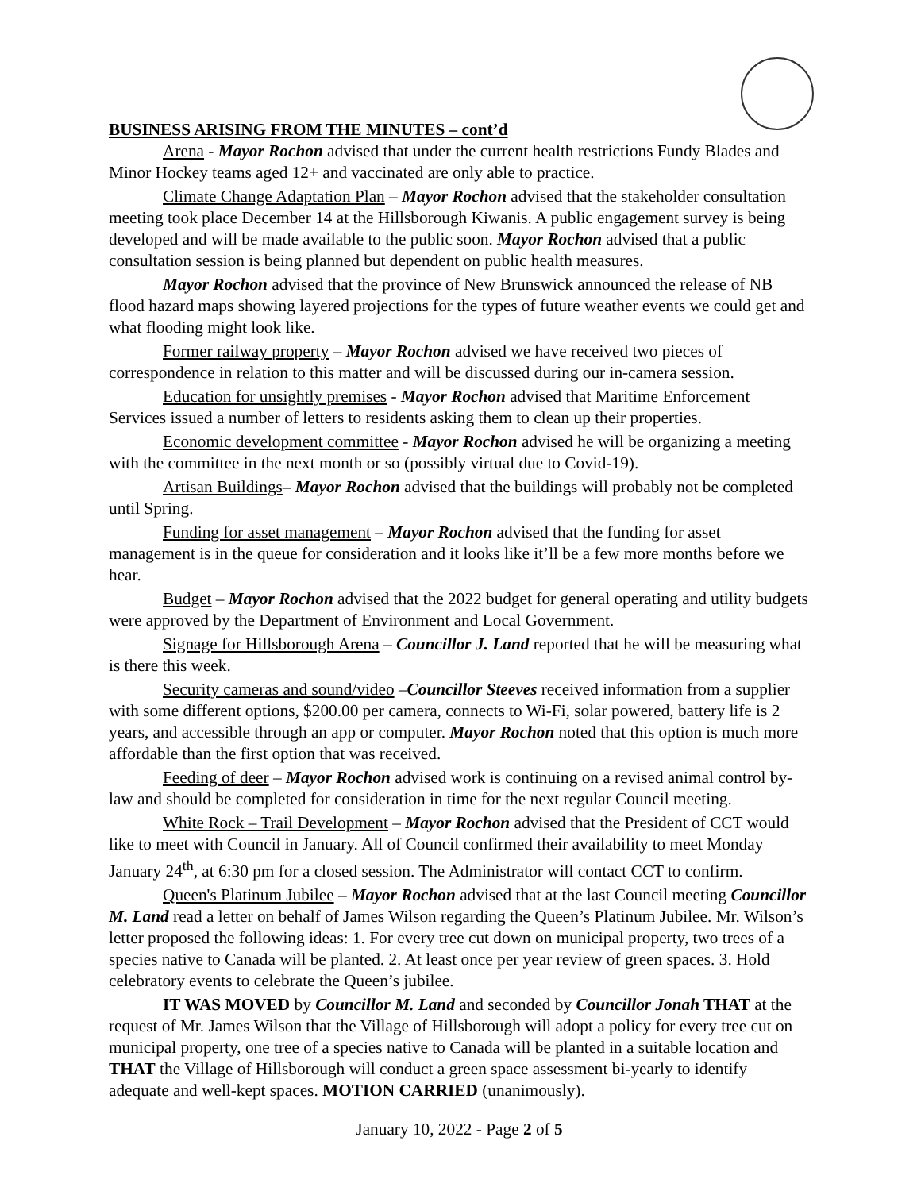BUSINESS ARISING FROM THE MINUTES – cont’d
Arena - Mayor Rochon advised that under the current health restrictions Fundy Blades and Minor Hockey teams aged 12+ and vaccinated are only able to practice.
Climate Change Adaptation Plan – Mayor Rochon advised that the stakeholder consultation meeting took place December 14 at the Hillsborough Kiwanis. A public engagement survey is being developed and will be made available to the public soon. Mayor Rochon advised that a public consultation session is being planned but dependent on public health measures.
Mayor Rochon advised that the province of New Brunswick announced the release of NB flood hazard maps showing layered projections for the types of future weather events we could get and what flooding might look like.
Former railway property – Mayor Rochon advised we have received two pieces of correspondence in relation to this matter and will be discussed during our in-camera session.
Education for unsightly premises - Mayor Rochon advised that Maritime Enforcement Services issued a number of letters to residents asking them to clean up their properties.
Economic development committee - Mayor Rochon advised he will be organizing a meeting with the committee in the next month or so (possibly virtual due to Covid-19).
Artisan Buildings– Mayor Rochon advised that the buildings will probably not be completed until Spring.
Funding for asset management – Mayor Rochon advised that the funding for asset management is in the queue for consideration and it looks like it’ll be a few more months before we hear.
Budget – Mayor Rochon advised that the 2022 budget for general operating and utility budgets were approved by the Department of Environment and Local Government.
Signage for Hillsborough Arena – Councillor J. Land reported that he will be measuring what is there this week.
Security cameras and sound/video –Councillor Steeves received information from a supplier with some different options, $200.00 per camera, connects to Wi-Fi, solar powered, battery life is 2 years, and accessible through an app or computer. Mayor Rochon noted that this option is much more affordable than the first option that was received.
Feeding of deer – Mayor Rochon advised work is continuing on a revised animal control by-law and should be completed for consideration in time for the next regular Council meeting.
White Rock – Trail Development – Mayor Rochon advised that the President of CCT would like to meet with Council in January. All of Council confirmed their availability to meet Monday January 24<sup>th</sup>, at 6:30 pm for a closed session. The Administrator will contact CCT to confirm.
Queen's Platinum Jubilee – Mayor Rochon advised that at the last Council meeting Councillor M. Land read a letter on behalf of James Wilson regarding the Queen’s Platinum Jubilee. Mr. Wilson’s letter proposed the following ideas: 1. For every tree cut down on municipal property, two trees of a species native to Canada will be planted. 2. At least once per year review of green spaces. 3. Hold celebratory events to celebrate the Queen’s jubilee.
IT WAS MOVED by Councillor M. Land and seconded by Councillor Jonah THAT at the request of Mr. James Wilson that the Village of Hillsborough will adopt a policy for every tree cut on municipal property, one tree of a species native to Canada will be planted in a suitable location and THAT the Village of Hillsborough will conduct a green space assessment bi-yearly to identify adequate and well-kept spaces. MOTION CARRIED (unanimously).
January 10, 2022 - Page 2 of 5